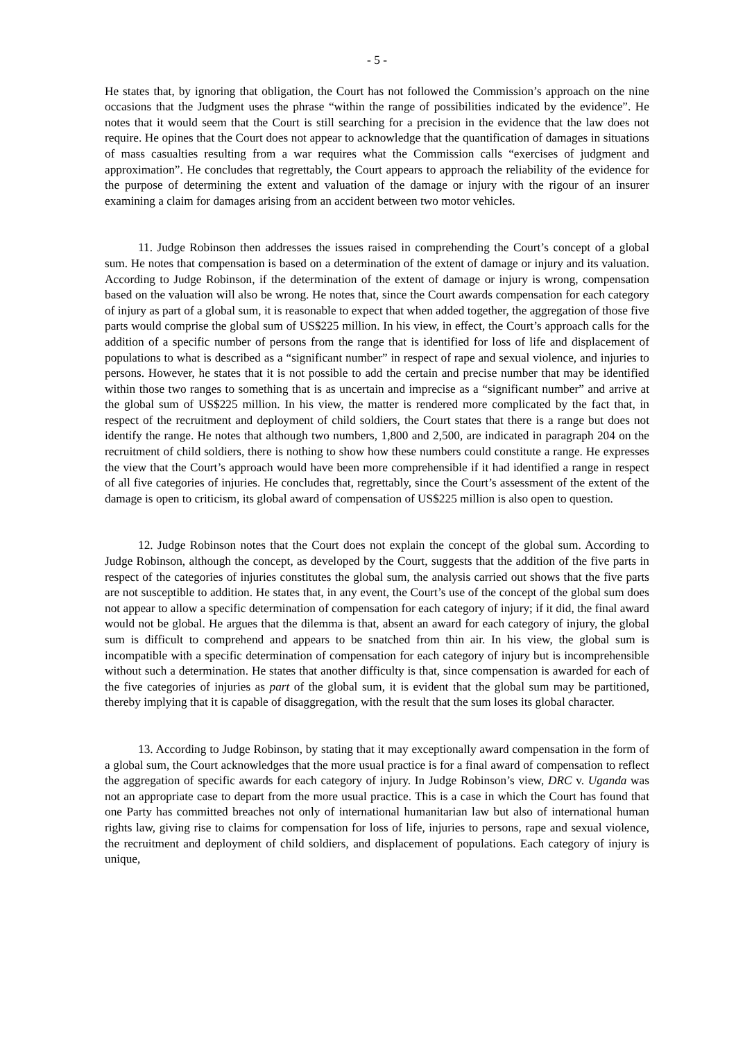- 5 -
He states that, by ignoring that obligation, the Court has not followed the Commission’s approach on the nine occasions that the Judgment uses the phrase “within the range of possibilities indicated by the evidence”. He notes that it would seem that the Court is still searching for a precision in the evidence that the law does not require. He opines that the Court does not appear to acknowledge that the quantification of damages in situations of mass casualties resulting from a war requires what the Commission calls “exercises of judgment and approximation”. He concludes that regrettably, the Court appears to approach the reliability of the evidence for the purpose of determining the extent and valuation of the damage or injury with the rigour of an insurer examining a claim for damages arising from an accident between two motor vehicles.
11. Judge Robinson then addresses the issues raised in comprehending the Court’s concept of a global sum. He notes that compensation is based on a determination of the extent of damage or injury and its valuation. According to Judge Robinson, if the determination of the extent of damage or injury is wrong, compensation based on the valuation will also be wrong. He notes that, since the Court awards compensation for each category of injury as part of a global sum, it is reasonable to expect that when added together, the aggregation of those five parts would comprise the global sum of US$225 million. In his view, in effect, the Court’s approach calls for the addition of a specific number of persons from the range that is identified for loss of life and displacement of populations to what is described as a “significant number” in respect of rape and sexual violence, and injuries to persons. However, he states that it is not possible to add the certain and precise number that may be identified within those two ranges to something that is as uncertain and imprecise as a “significant number” and arrive at the global sum of US$225 million. In his view, the matter is rendered more complicated by the fact that, in respect of the recruitment and deployment of child soldiers, the Court states that there is a range but does not identify the range. He notes that although two numbers, 1,800 and 2,500, are indicated in paragraph 204 on the recruitment of child soldiers, there is nothing to show how these numbers could constitute a range. He expresses the view that the Court’s approach would have been more comprehensible if it had identified a range in respect of all five categories of injuries. He concludes that, regrettably, since the Court’s assessment of the extent of the damage is open to criticism, its global award of compensation of US$225 million is also open to question.
12. Judge Robinson notes that the Court does not explain the concept of the global sum. According to Judge Robinson, although the concept, as developed by the Court, suggests that the addition of the five parts in respect of the categories of injuries constitutes the global sum, the analysis carried out shows that the five parts are not susceptible to addition. He states that, in any event, the Court’s use of the concept of the global sum does not appear to allow a specific determination of compensation for each category of injury; if it did, the final award would not be global. He argues that the dilemma is that, absent an award for each category of injury, the global sum is difficult to comprehend and appears to be snatched from thin air. In his view, the global sum is incompatible with a specific determination of compensation for each category of injury but is incomprehensible without such a determination. He states that another difficulty is that, since compensation is awarded for each of the five categories of injuries as part of the global sum, it is evident that the global sum may be partitioned, thereby implying that it is capable of disaggregation, with the result that the sum loses its global character.
13. According to Judge Robinson, by stating that it may exceptionally award compensation in the form of a global sum, the Court acknowledges that the more usual practice is for a final award of compensation to reflect the aggregation of specific awards for each category of injury. In Judge Robinson’s view, DRC v. Uganda was not an appropriate case to depart from the more usual practice. This is a case in which the Court has found that one Party has committed breaches not only of international humanitarian law but also of international human rights law, giving rise to claims for compensation for loss of life, injuries to persons, rape and sexual violence, the recruitment and deployment of child soldiers, and displacement of populations. Each category of injury is unique,